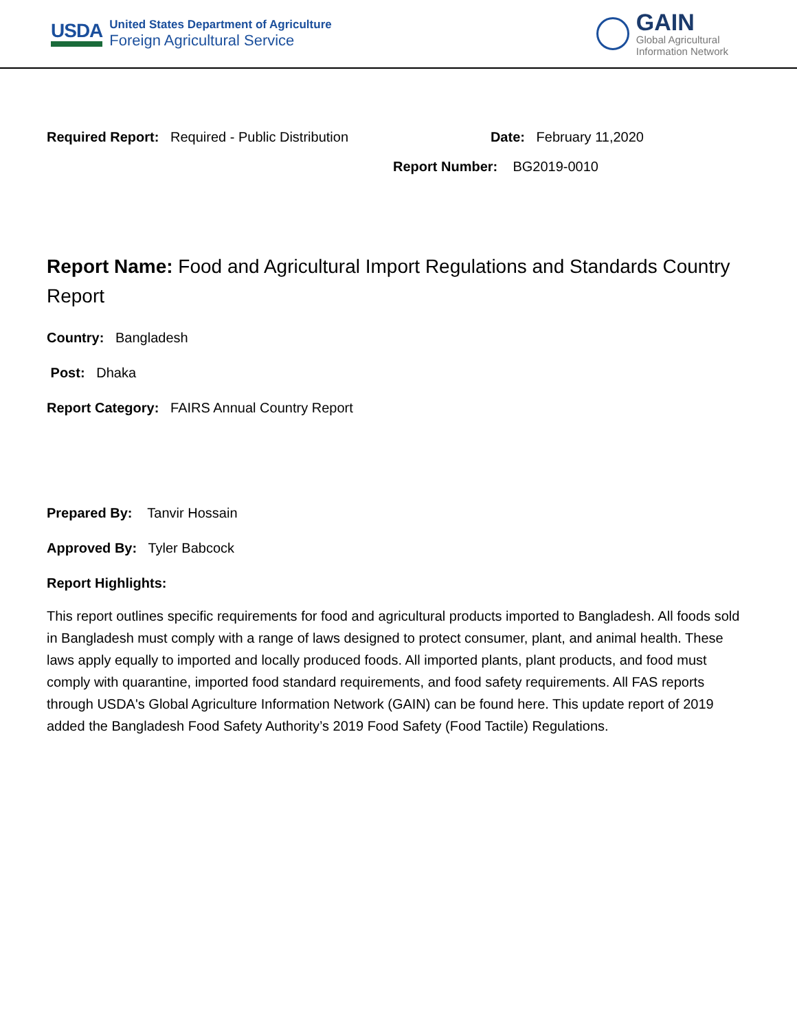USDA
United States Department of Agriculture
Foreign Agricultural Service
GAIN
Global Agricultural
Information Network
Required Report: Required - Public Distribution
Date: February 11,2020
Report Number: BG2019-0010
Report Name: Food and Agricultural Import Regulations and Standards Country Report
Country: Bangladesh
Post: Dhaka
Report Category: FAIRS Annual Country Report
Prepared By: Tanvir Hossain
Approved By: Tyler Babcock
Report Highlights:
This report outlines specific requirements for food and agricultural products imported to Bangladesh. All foods sold in Bangladesh must comply with a range of laws designed to protect consumer, plant, and animal health. These laws apply equally to imported and locally produced foods. All imported plants, plant products, and food must comply with quarantine, imported food standard requirements, and food safety requirements. All FAS reports through USDA's Global Agriculture Information Network (GAIN) can be found here. This update report of 2019 added the Bangladesh Food Safety Authority’s 2019 Food Safety (Food Tactile) Regulations.